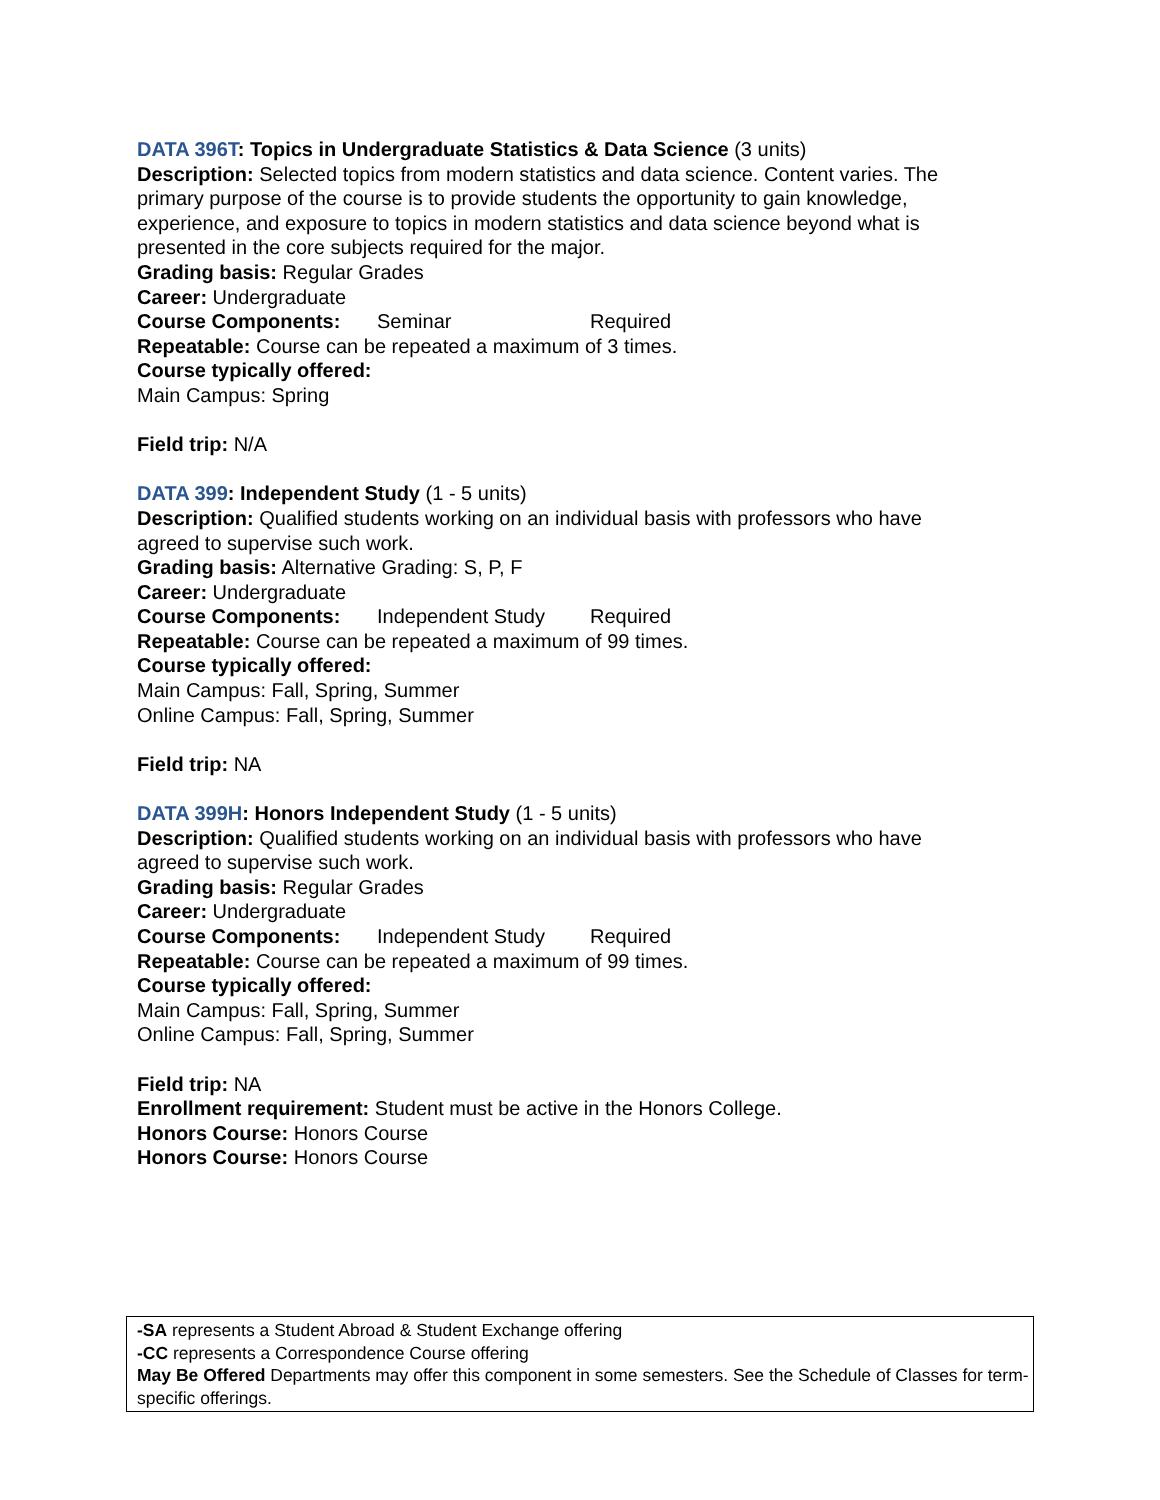DATA 396T: Topics in Undergraduate Statistics & Data Science (3 units)
Description: Selected topics from modern statistics and data science. Content varies. The primary purpose of the course is to provide students the opportunity to gain knowledge, experience, and exposure to topics in modern statistics and data science beyond what is presented in the core subjects required for the major.
Grading basis: Regular Grades
Career: Undergraduate
Course Components: Seminar Required
Repeatable: Course can be repeated a maximum of 3 times.
Course typically offered:
Main Campus: Spring
Field trip: N/A
DATA 399: Independent Study (1 - 5 units)
Description: Qualified students working on an individual basis with professors who have agreed to supervise such work.
Grading basis: Alternative Grading: S, P, F
Career: Undergraduate
Course Components: Independent Study Required
Repeatable: Course can be repeated a maximum of 99 times.
Course typically offered:
Main Campus: Fall, Spring, Summer
Online Campus: Fall, Spring, Summer
Field trip: NA
DATA 399H: Honors Independent Study (1 - 5 units)
Description: Qualified students working on an individual basis with professors who have agreed to supervise such work.
Grading basis: Regular Grades
Career: Undergraduate
Course Components: Independent Study Required
Repeatable: Course can be repeated a maximum of 99 times.
Course typically offered:
Main Campus: Fall, Spring, Summer
Online Campus: Fall, Spring, Summer
Field trip: NA
Enrollment requirement: Student must be active in the Honors College.
Honors Course: Honors Course
Honors Course: Honors Course
-SA represents a Student Abroad & Student Exchange offering
-CC represents a Correspondence Course offering
May Be Offered Departments may offer this component in some semesters. See the Schedule of Classes for term-specific offerings.